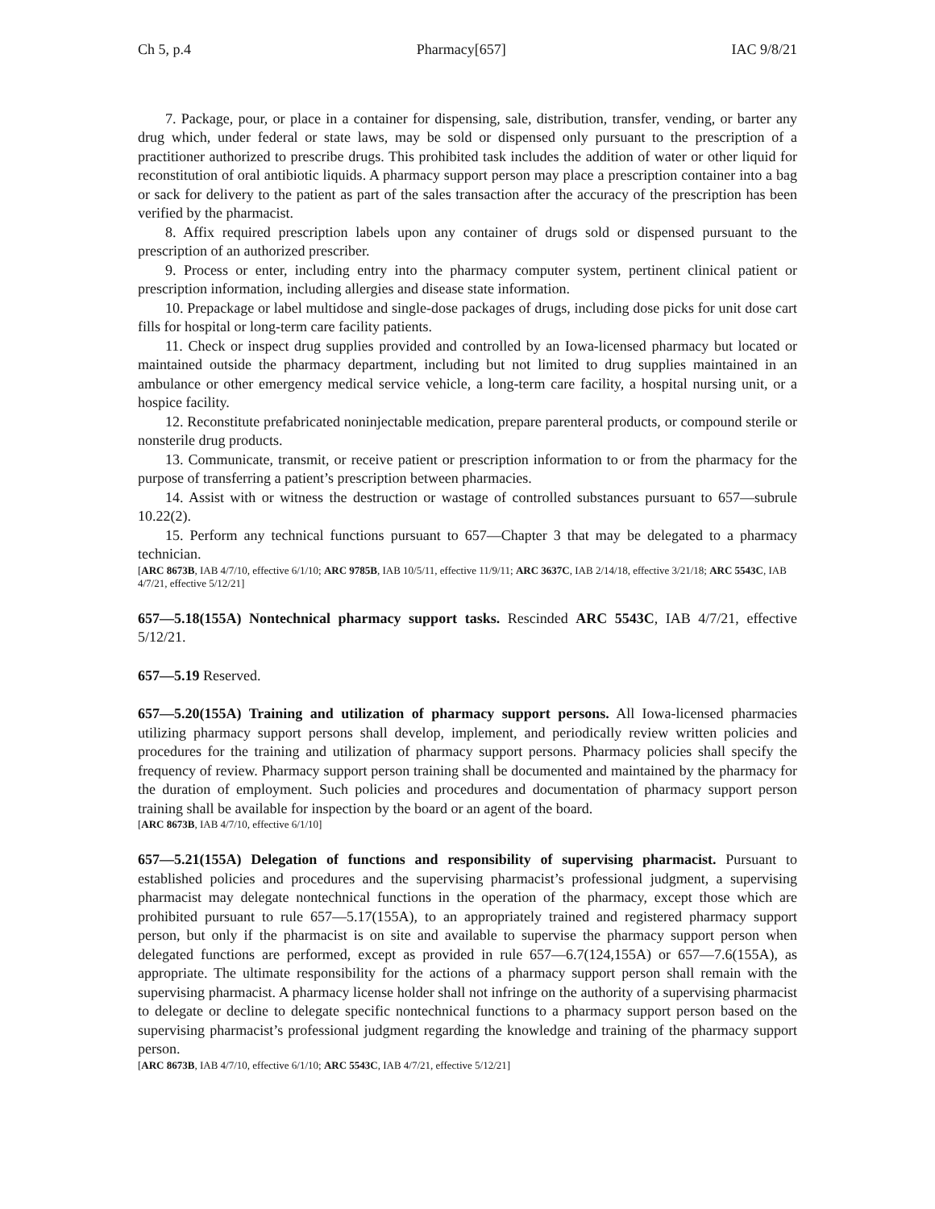Ch 5, p.4 Pharmacy[657] IAC 9/8/21
7. Package, pour, or place in a container for dispensing, sale, distribution, transfer, vending, or barter any drug which, under federal or state laws, may be sold or dispensed only pursuant to the prescription of a practitioner authorized to prescribe drugs. This prohibited task includes the addition of water or other liquid for reconstitution of oral antibiotic liquids. A pharmacy support person may place a prescription container into a bag or sack for delivery to the patient as part of the sales transaction after the accuracy of the prescription has been verified by the pharmacist.
8. Affix required prescription labels upon any container of drugs sold or dispensed pursuant to the prescription of an authorized prescriber.
9. Process or enter, including entry into the pharmacy computer system, pertinent clinical patient or prescription information, including allergies and disease state information.
10. Prepackage or label multidose and single-dose packages of drugs, including dose picks for unit dose cart fills for hospital or long-term care facility patients.
11. Check or inspect drug supplies provided and controlled by an Iowa-licensed pharmacy but located or maintained outside the pharmacy department, including but not limited to drug supplies maintained in an ambulance or other emergency medical service vehicle, a long-term care facility, a hospital nursing unit, or a hospice facility.
12. Reconstitute prefabricated noninjectable medication, prepare parenteral products, or compound sterile or nonsterile drug products.
13. Communicate, transmit, or receive patient or prescription information to or from the pharmacy for the purpose of transferring a patient’s prescription between pharmacies.
14. Assist with or witness the destruction or wastage of controlled substances pursuant to 657—subrule 10.22(2).
15. Perform any technical functions pursuant to 657—Chapter 3 that may be delegated to a pharmacy technician.
[ARC 8673B, IAB 4/7/10, effective 6/1/10; ARC 9785B, IAB 10/5/11, effective 11/9/11; ARC 3637C, IAB 2/14/18, effective 3/21/18; ARC 5543C, IAB 4/7/21, effective 5/12/21]
657—5.18(155A) Nontechnical pharmacy support tasks. Rescinded ARC 5543C, IAB 4/7/21, effective 5/12/21.
657—5.19 Reserved.
657—5.20(155A) Training and utilization of pharmacy support persons. All Iowa-licensed pharmacies utilizing pharmacy support persons shall develop, implement, and periodically review written policies and procedures for the training and utilization of pharmacy support persons. Pharmacy policies shall specify the frequency of review. Pharmacy support person training shall be documented and maintained by the pharmacy for the duration of employment. Such policies and procedures and documentation of pharmacy support person training shall be available for inspection by the board or an agent of the board.
[ARC 8673B, IAB 4/7/10, effective 6/1/10]
657—5.21(155A) Delegation of functions and responsibility of supervising pharmacist. Pursuant to established policies and procedures and the supervising pharmacist’s professional judgment, a supervising pharmacist may delegate nontechnical functions in the operation of the pharmacy, except those which are prohibited pursuant to rule 657—5.17(155A), to an appropriately trained and registered pharmacy support person, but only if the pharmacist is on site and available to supervise the pharmacy support person when delegated functions are performed, except as provided in rule 657—6.7(124,155A) or 657—7.6(155A), as appropriate. The ultimate responsibility for the actions of a pharmacy support person shall remain with the supervising pharmacist. A pharmacy license holder shall not infringe on the authority of a supervising pharmacist to delegate or decline to delegate specific nontechnical functions to a pharmacy support person based on the supervising pharmacist’s professional judgment regarding the knowledge and training of the pharmacy support person.
[ARC 8673B, IAB 4/7/10, effective 6/1/10; ARC 5543C, IAB 4/7/21, effective 5/12/21]